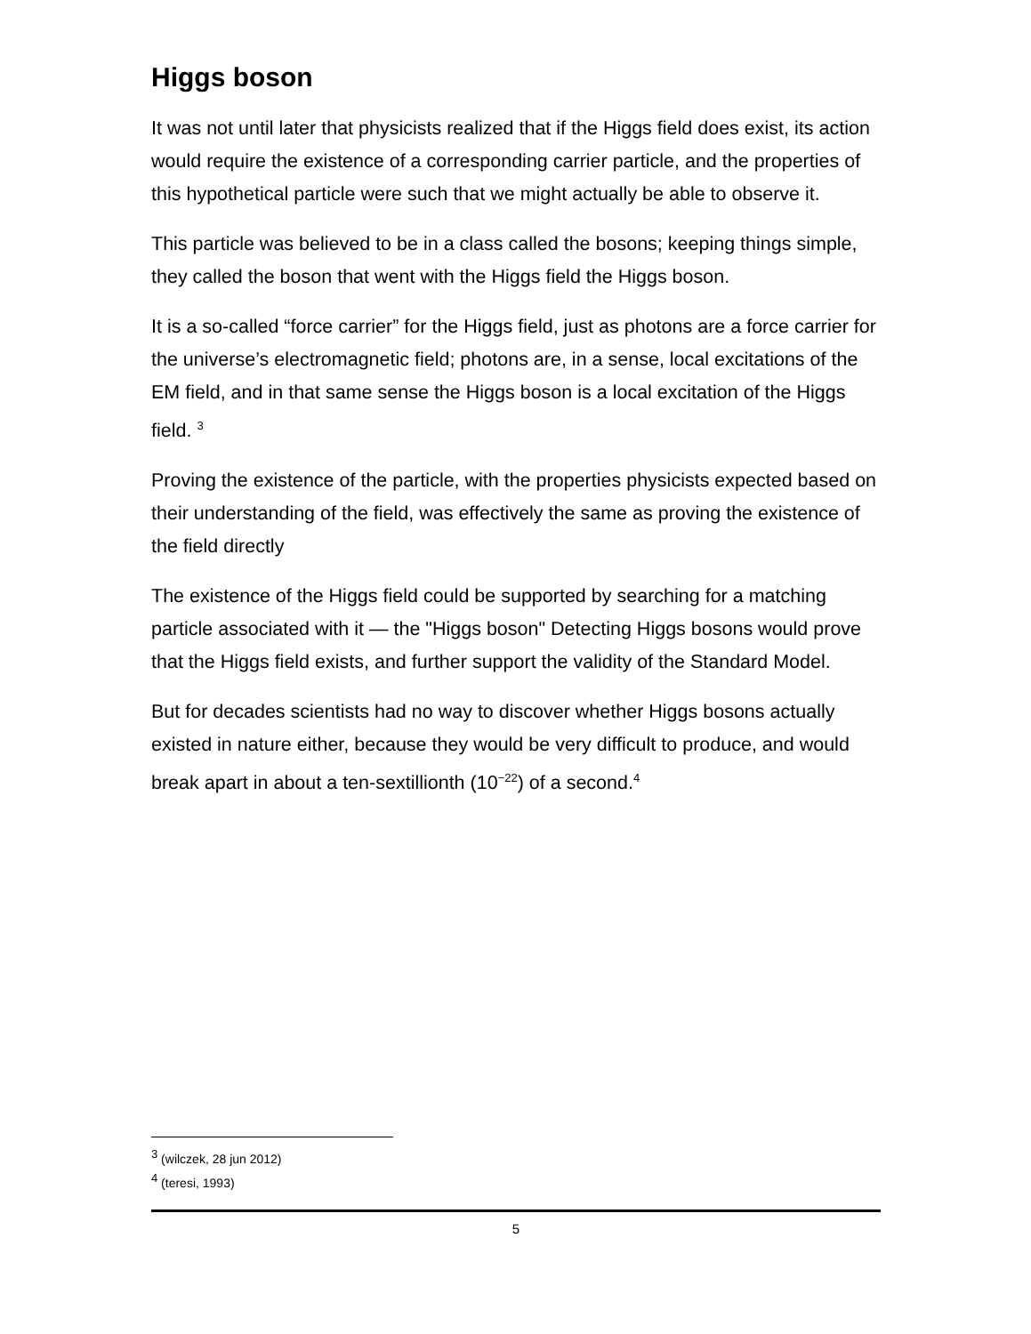Higgs boson
It was not until later that physicists realized that if the Higgs field does exist, its action would require the existence of a corresponding carrier particle, and the properties of this hypothetical particle were such that we might actually be able to observe it.
This particle was believed to be in a class called the bosons; keeping things simple, they called the boson that went with the Higgs field the Higgs boson.
It is a so-called “force carrier” for the Higgs field, just as photons are a force carrier for the universe’s electromagnetic field; photons are, in a sense, local excitations of the EM field, and in that same sense the Higgs boson is a local excitation of the Higgs field. <sup>3</sup>
Proving the existence of the particle, with the properties physicists expected based on their understanding of the field, was effectively the same as proving the existence of the field directly
The existence of the Higgs field could be supported by searching for a matching particle associated with it — the "Higgs boson" Detecting Higgs bosons would prove that the Higgs field exists, and further support the validity of the Standard Model.
But for decades scientists had no way to discover whether Higgs bosons actually existed in nature either, because they would be very difficult to produce, and would break apart in about a ten-sextillionth (10<sup>−22</sup>) of a second.<sup>4</sup>
<sup>3</sup> (wilczek, 28 jun 2012)
<sup>4</sup> (teresi, 1993)
5